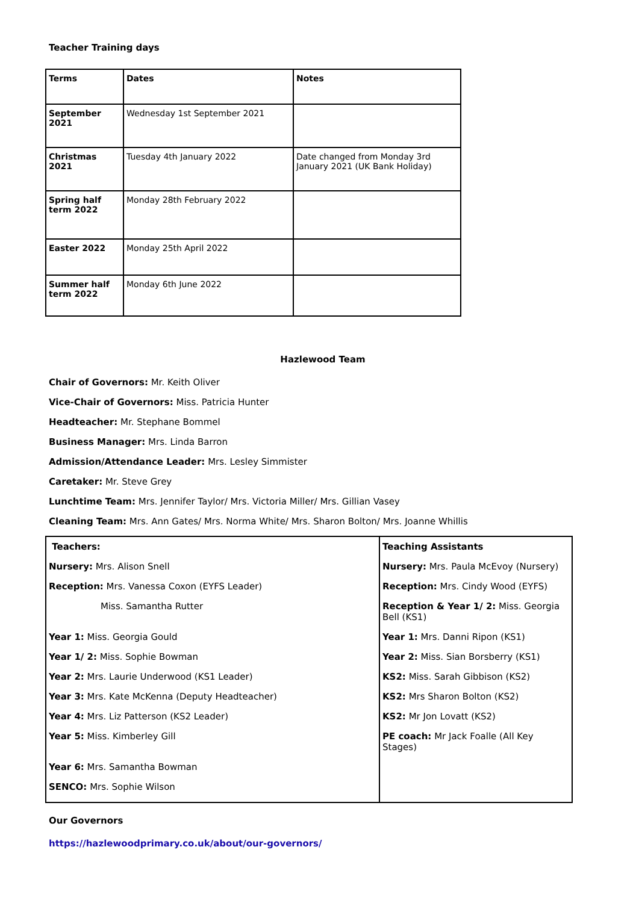Teacher Training days
| Terms | Dates | Notes |
| --- | --- | --- |
| September 2021 | Wednesday 1st September 2021 | |
| Christmas 2021 | Tuesday 4th January 2022 | Date changed from Monday 3rd January 2021 (UK Bank Holiday) |
| Spring half term 2022 | Monday 28th February 2022 | |
| Easter 2022 | Monday 25th April 2022 | |
| Summer half term 2022 | Monday 6th June 2022 | |
Hazlewood Team
Chair of Governors: Mr. Keith Oliver
Vice-Chair of Governors: Miss. Patricia Hunter
Headteacher: Mr. Stephane Bommel
Business Manager: Mrs. Linda Barron
Admission/Attendance Leader: Mrs. Lesley Simmister
Caretaker: Mr. Steve Grey
Lunchtime Team: Mrs. Jennifer Taylor/ Mrs. Victoria Miller/ Mrs. Gillian Vasey
Cleaning Team: Mrs. Ann Gates/ Mrs. Norma White/ Mrs. Sharon Bolton/ Mrs. Joanne Whillis
| Teachers: | Teaching Assistants |
| Nursery: Mrs. Alison Snell | Nursery: Mrs. Paula McEvoy (Nursery) |
| Reception: Mrs. Vanessa Coxon (EYFS Leader) | Reception: Mrs. Cindy Wood (EYFS) |
| Miss. Samantha Rutter | Reception & Year 1/ 2: Miss. Georgia Bell (KS1) |
| Year 1: Miss. Georgia Gould | Year 1: Mrs. Danni Ripon (KS1) |
| Year 1/ 2: Miss. Sophie Bowman | Year 2: Miss. Sian Borsberry (KS1) |
| Year 2: Mrs. Laurie Underwood (KS1 Leader) | KS2: Miss. Sarah Gibbison (KS2) |
| Year 3: Mrs. Kate McKenna (Deputy Headteacher) | KS2: Mrs Sharon Bolton (KS2) |
| Year 4: Mrs. Liz Patterson (KS2 Leader) | KS2: Mr Jon Lovatt (KS2) |
| Year 5: Miss. Kimberley Gill | PE coach: Mr Jack Foalle (All Key Stages) |
| Year 6: Mrs. Samantha Bowman | |
| SENCO: Mrs. Sophie Wilson | |
Our Governors
https://hazlewoodprimary.co.uk/about/our-governors/